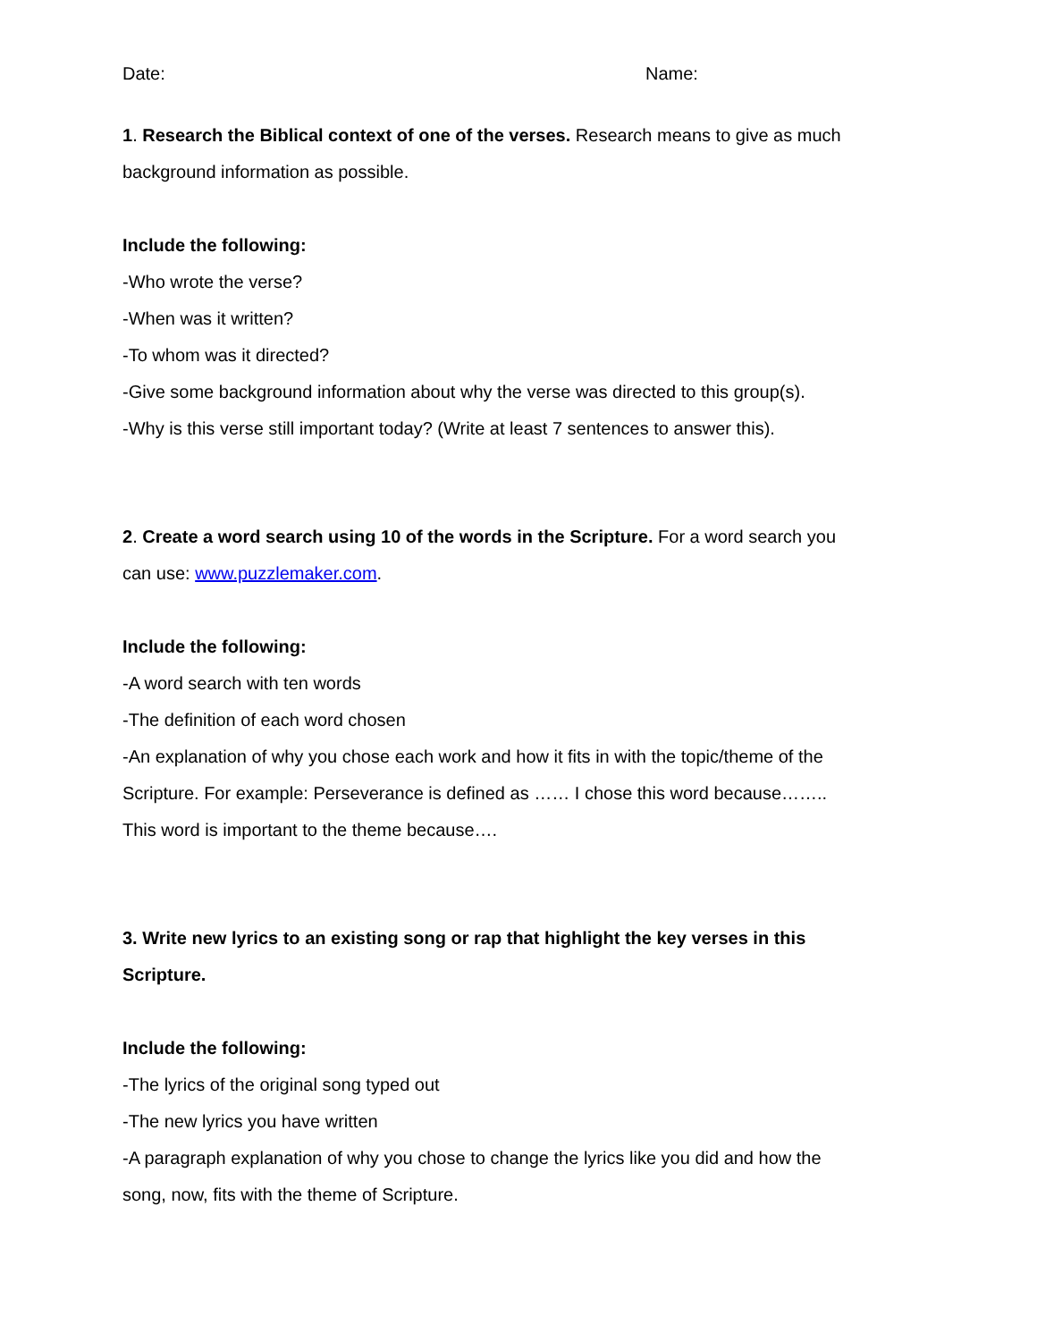Date: Name:
1. Research the Biblical context of one of the verses. Research means to give as much background information as possible.
Include the following:
-Who wrote the verse?
-When was it written?
-To whom was it directed?
-Give some background information about why the verse was directed to this group(s).
-Why is this verse still important today? (Write at least 7 sentences to answer this).
2. Create a word search using 10 of the words in the Scripture. For a word search you can use: www.puzzlemaker.com.
Include the following:
-A word search with ten words
-The definition of each word chosen
-An explanation of why you chose each work and how it fits in with the topic/theme of the Scripture. For example: Perseverance is defined as …… I chose this word because…….. This word is important to the theme because….
3. Write new lyrics to an existing song or rap that highlight the key verses in this Scripture.
Include the following:
-The lyrics of the original song typed out
-The new lyrics you have written
-A paragraph explanation of why you chose to change the lyrics like you did and how the song, now, fits with the theme of Scripture.